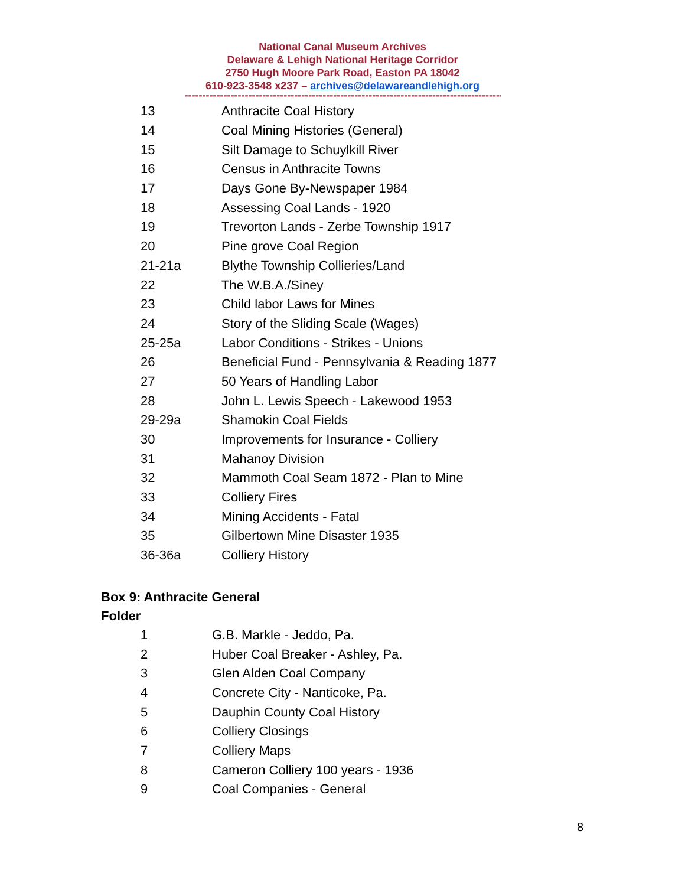National Canal Museum Archives
Delaware & Lehigh National Heritage Corridor
2750 Hugh Moore Park Road, Easton PA 18042
610-923-3548 x237 – archives@delawareandlehigh.org
-----------------------------------------------------------------------------------------------
| 13 | Anthracite Coal History |
| 14 | Coal Mining Histories (General) |
| 15 | Silt Damage to Schuylkill River |
| 16 | Census in Anthracite Towns |
| 17 | Days Gone By-Newspaper 1984 |
| 18 | Assessing Coal Lands - 1920 |
| 19 | Trevorton Lands - Zerbe Township 1917 |
| 20 | Pine grove Coal Region |
| 21-21a | Blythe Township Collieries/Land |
| 22 | The W.B.A./Siney |
| 23 | Child labor Laws for Mines |
| 24 | Story of the Sliding Scale (Wages) |
| 25-25a | Labor Conditions - Strikes - Unions |
| 26 | Beneficial Fund - Pennsylvania & Reading 1877 |
| 27 | 50 Years of Handling Labor |
| 28 | John L. Lewis Speech - Lakewood 1953 |
| 29-29a | Shamokin Coal Fields |
| 30 | Improvements for Insurance - Colliery |
| 31 | Mahanoy Division |
| 32 | Mammoth Coal Seam 1872 - Plan to Mine |
| 33 | Colliery Fires |
| 34 | Mining Accidents - Fatal |
| 35 | Gilbertown Mine Disaster 1935 |
| 36-36a | Colliery History |
Box 9: Anthracite General
Folder
| 1 | G.B. Markle - Jeddo, Pa. |
| 2 | Huber Coal Breaker - Ashley, Pa. |
| 3 | Glen Alden Coal Company |
| 4 | Concrete City - Nanticoke, Pa. |
| 5 | Dauphin County Coal History |
| 6 | Colliery Closings |
| 7 | Colliery Maps |
| 8 | Cameron Colliery 100 years - 1936 |
| 9 | Coal Companies - General |
8